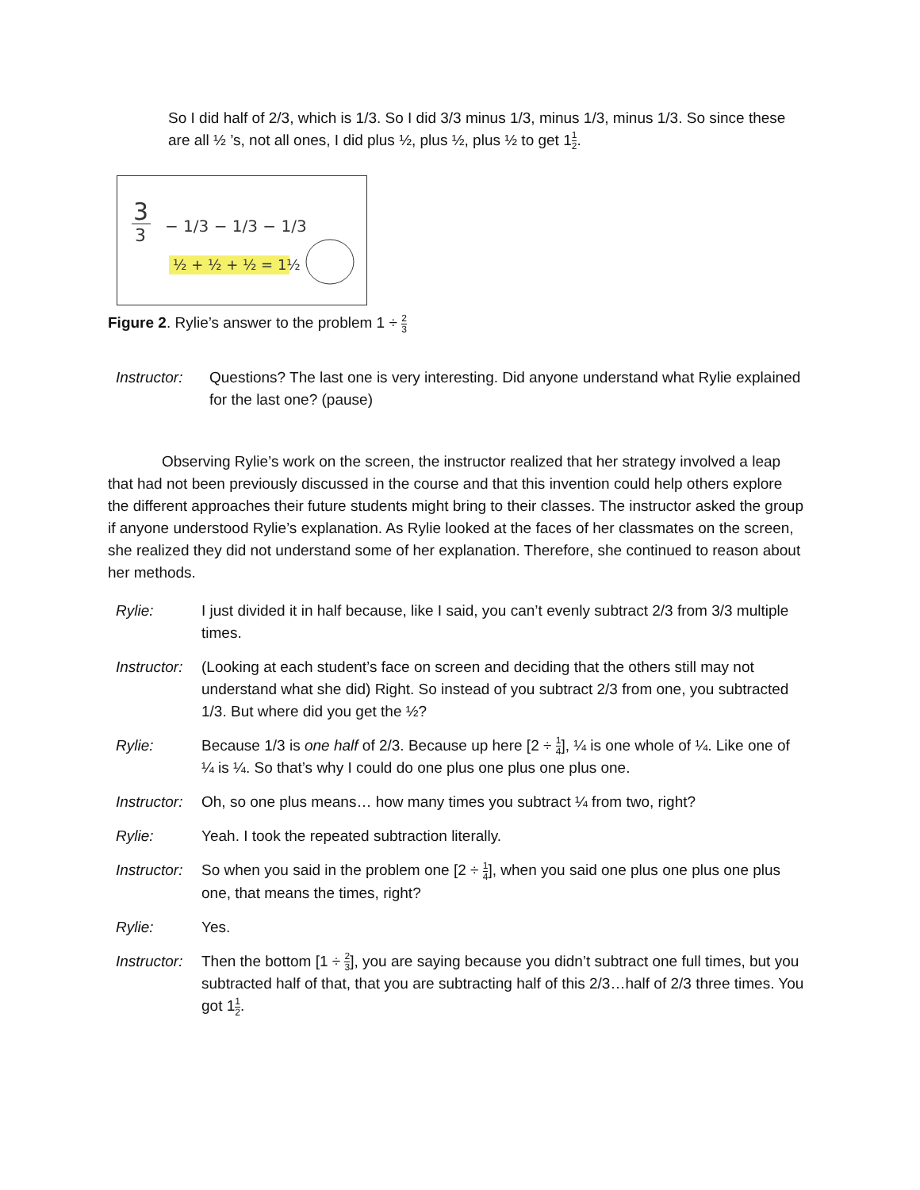So I did half of 2/3, which is 1/3. So I did 3/3 minus 1/3, minus 1/3, minus 1/3. So since these are all ½ ’s, not all ones, I did plus ½, plus ½, plus ½ to get 11 2.
3
3
− 1/3 − 1/3 − 1/3
½ + ½ + ½ = 1½
Figure 2. Rylie’s answer to the problem 1 ÷ 2 3
Instructor:
Questions? The last one is very interesting. Did anyone understand what Rylie explained for the last one? (pause)
Observing Rylie’s work on the screen, the instructor realized that her strategy involved a leap that had not been previously discussed in the course and that this invention could help others explore the different approaches their future students might bring to their classes. The instructor asked the group if anyone understood Rylie’s explanation. As Rylie looked at the faces of her classmates on the screen, she realized they did not understand some of her explanation. Therefore, she continued to reason about her methods.
Rylie: I just divided it in half because, like I said, you can’t evenly subtract 2/3 from 3/3 multiple times.
Instructor:
(Looking at each student’s face on screen and deciding that the others still may not understand what she did) Right. So instead of you subtract 2/3 from one, you subtracted 1/3. But where did you get the ½?
Rylie: Because 1/3 is one half of 2/3. Because up here [2 ÷ 1 4], ¼ is one whole of ¼. Like one of ¼ is ¼. So that’s why I could do one plus one plus one plus one.
Instructor:
Oh, so one plus means… how many times you subtract ¼ from two, right?
Rylie: Yeah. I took the repeated subtraction literally.
Instructor:
So when you said in the problem one [2 ÷ 1 4], when you said one plus one plus one plus one, that means the times, right?
Rylie: Yes.
Instructor:
Then the bottom [1 ÷ 2 3], you are saying because you didn’t subtract one full times, but you subtracted half of that, that you are subtracting half of this 2/3…half of 2/3 three times. You got 11 2.